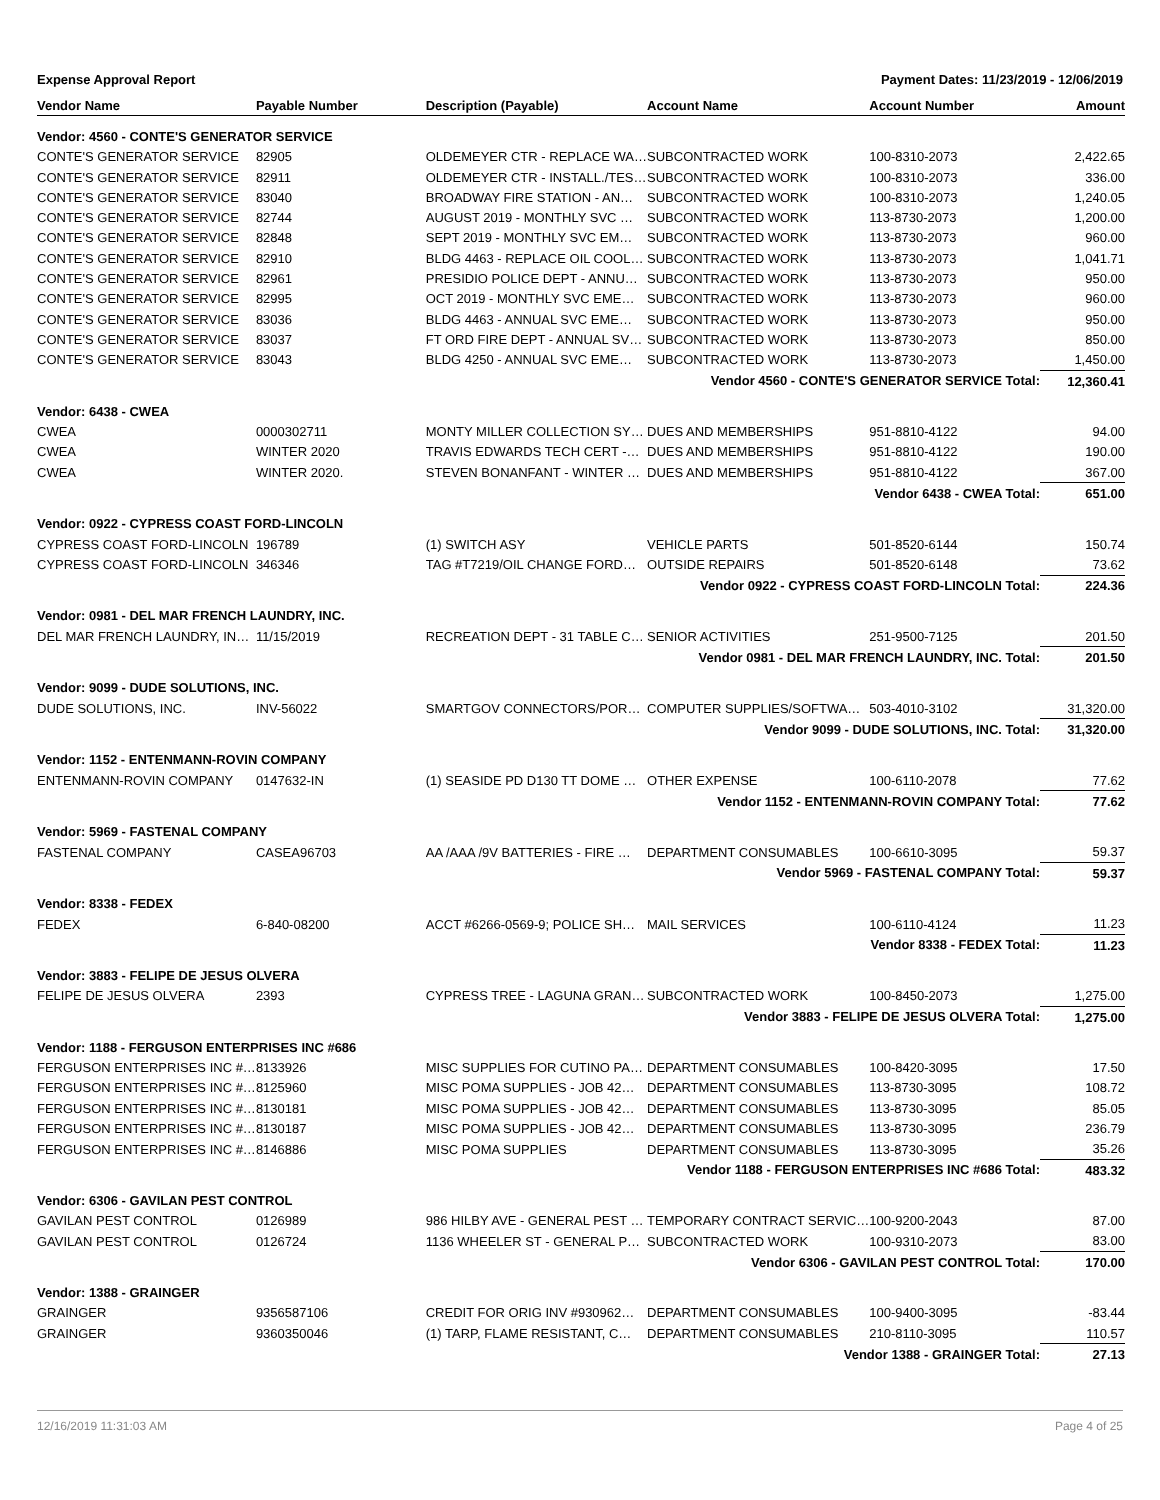Expense Approval Report Payment Dates: 11/23/2019 - 12/06/2019
| Vendor Name | Payable Number | Description (Payable) | Account Name | Account Number | Amount |
| --- | --- | --- | --- | --- | --- |
| Vendor: 4560 - CONTE'S GENERATOR SERVICE | | | | | |
| CONTE'S GENERATOR SERVICE | 82905 | OLDEMEYER CTR - REPLACE WA… | SUBCONTRACTED WORK | 100-8310-2073 | 2,422.65 |
| CONTE'S GENERATOR SERVICE | 82911 | OLDEMEYER CTR - INSTALL./TES… | SUBCONTRACTED WORK | 100-8310-2073 | 336.00 |
| CONTE'S GENERATOR SERVICE | 83040 | BROADWAY FIRE STATION - AN… | SUBCONTRACTED WORK | 100-8310-2073 | 1,240.05 |
| CONTE'S GENERATOR SERVICE | 82744 | AUGUST 2019 - MONTHLY SVC … | SUBCONTRACTED WORK | 113-8730-2073 | 1,200.00 |
| CONTE'S GENERATOR SERVICE | 82848 | SEPT 2019 - MONTHLY SVC EM… | SUBCONTRACTED WORK | 113-8730-2073 | 960.00 |
| CONTE'S GENERATOR SERVICE | 82910 | BLDG 4463 - REPLACE OIL COOL… | SUBCONTRACTED WORK | 113-8730-2073 | 1,041.71 |
| CONTE'S GENERATOR SERVICE | 82961 | PRESIDIO POLICE DEPT - ANNU… | SUBCONTRACTED WORK | 113-8730-2073 | 950.00 |
| CONTE'S GENERATOR SERVICE | 82995 | OCT 2019 - MONTHLY SVC EME… | SUBCONTRACTED WORK | 113-8730-2073 | 960.00 |
| CONTE'S GENERATOR SERVICE | 83036 | BLDG 4463 - ANNUAL SVC EME… | SUBCONTRACTED WORK | 113-8730-2073 | 950.00 |
| CONTE'S GENERATOR SERVICE | 83037 | FT ORD FIRE DEPT - ANNUAL SV… | SUBCONTRACTED WORK | 113-8730-2073 | 850.00 |
| CONTE'S GENERATOR SERVICE | 83043 | BLDG 4250 - ANNUAL SVC EME… | SUBCONTRACTED WORK | 113-8730-2073 | 1,450.00 |
| Vendor 4560 - CONTE'S GENERATOR SERVICE Total: | | | | | 12,360.41 |
| Vendor: 6438 - CWEA | | | | | |
| CWEA | 0000302711 | MONTY MILLER COLLECTION SY… | DUES AND MEMBERSHIPS | 951-8810-4122 | 94.00 |
| CWEA | WINTER 2020 | TRAVIS EDWARDS TECH CERT -… | DUES AND MEMBERSHIPS | 951-8810-4122 | 190.00 |
| CWEA | WINTER 2020. | STEVEN BONANFANT - WINTER … | DUES AND MEMBERSHIPS | 951-8810-4122 | 367.00 |
| Vendor 6438 - CWEA Total: | | | | | 651.00 |
| Vendor: 0922 - CYPRESS COAST FORD-LINCOLN | | | | | |
| CYPRESS COAST FORD-LINCOLN | 196789 | (1) SWITCH ASY | VEHICLE PARTS | 501-8520-6144 | 150.74 |
| CYPRESS COAST FORD-LINCOLN | 346346 | TAG #T7219/OIL CHANGE FORD… | OUTSIDE REPAIRS | 501-8520-6148 | 73.62 |
| Vendor 0922 - CYPRESS COAST FORD-LINCOLN Total: | | | | | 224.36 |
| Vendor: 0981 - DEL MAR FRENCH LAUNDRY, INC. | | | | | |
| DEL MAR FRENCH LAUNDRY, IN… | 11/15/2019 | RECREATION DEPT - 31 TABLE C… | SENIOR ACTIVITIES | 251-9500-7125 | 201.50 |
| Vendor 0981 - DEL MAR FRENCH LAUNDRY, INC. Total: | | | | | 201.50 |
| Vendor: 9099 - DUDE SOLUTIONS, INC. | | | | | |
| DUDE SOLUTIONS, INC. | INV-56022 | SMARTGOV CONNECTORS/POR… | COMPUTER SUPPLIES/SOFTWA… | 503-4010-3102 | 31,320.00 |
| Vendor 9099 - DUDE SOLUTIONS, INC. Total: | | | | | 31,320.00 |
| Vendor: 1152 - ENTENMANN-ROVIN COMPANY | | | | | |
| ENTENMANN-ROVIN COMPANY | 0147632-IN | (1) SEASIDE PD D130 TT DOME … | OTHER EXPENSE | 100-6110-2078 | 77.62 |
| Vendor 1152 - ENTENMANN-ROVIN COMPANY Total: | | | | | 77.62 |
| Vendor: 5969 - FASTENAL COMPANY | | | | | |
| FASTENAL COMPANY | CASEA96703 | AA /AAA /9V BATTERIES - FIRE … | DEPARTMENT CONSUMABLES | 100-6610-3095 | 59.37 |
| Vendor 5969 - FASTENAL COMPANY Total: | | | | | 59.37 |
| Vendor: 8338 - FEDEX | | | | | |
| FEDEX | 6-840-08200 | ACCT #6266-0569-9; POLICE SH… | MAIL SERVICES | 100-6110-4124 | 11.23 |
| Vendor 8338 - FEDEX Total: | | | | | 11.23 |
| Vendor: 3883 - FELIPE DE JESUS OLVERA | | | | | |
| FELIPE DE JESUS OLVERA | 2393 | CYPRESS TREE - LAGUNA GRAN… | SUBCONTRACTED WORK | 100-8450-2073 | 1,275.00 |
| Vendor 3883 - FELIPE DE JESUS OLVERA Total: | | | | | 1,275.00 |
| Vendor: 1188 - FERGUSON ENTERPRISES INC #686 | | | | | |
| FERGUSON ENTERPRISES INC #… | 8133926 | MISC SUPPLIES FOR CUTINO PA… | DEPARTMENT CONSUMABLES | 100-8420-3095 | 17.50 |
| FERGUSON ENTERPRISES INC #… | 8125960 | MISC POMA SUPPLIES - JOB 42… | DEPARTMENT CONSUMABLES | 113-8730-3095 | 108.72 |
| FERGUSON ENTERPRISES INC #… | 8130181 | MISC POMA SUPPLIES - JOB 42… | DEPARTMENT CONSUMABLES | 113-8730-3095 | 85.05 |
| FERGUSON ENTERPRISES INC #… | 8130187 | MISC POMA SUPPLIES - JOB 42… | DEPARTMENT CONSUMABLES | 113-8730-3095 | 236.79 |
| FERGUSON ENTERPRISES INC #… | 8146886 | MISC POMA SUPPLIES | DEPARTMENT CONSUMABLES | 113-8730-3095 | 35.26 |
| Vendor 1188 - FERGUSON ENTERPRISES INC #686 Total: | | | | | 483.32 |
| Vendor: 6306 - GAVILAN PEST CONTROL | | | | | |
| GAVILAN PEST CONTROL | 0126989 | 986 HILBY AVE - GENERAL PEST … | TEMPORARY CONTRACT SERVIC… | 100-9200-2043 | 87.00 |
| GAVILAN PEST CONTROL | 0126724 | 1136 WHEELER ST - GENERAL P… | SUBCONTRACTED WORK | 100-9310-2073 | 83.00 |
| Vendor 6306 - GAVILAN PEST CONTROL Total: | | | | | 170.00 |
| Vendor: 1388 - GRAINGER | | | | | |
| GRAINGER | 9356587106 | CREDIT FOR ORIG INV #930962… | DEPARTMENT CONSUMABLES | 100-9400-3095 | -83.44 |
| GRAINGER | 9360350046 | (1) TARP, FLAME RESISTANT, C… | DEPARTMENT CONSUMABLES | 210-8110-3095 | 110.57 |
| Vendor 1388 - GRAINGER Total: | | | | | 27.13 |
12/16/2019 11:31:03 AM Page 4 of 25